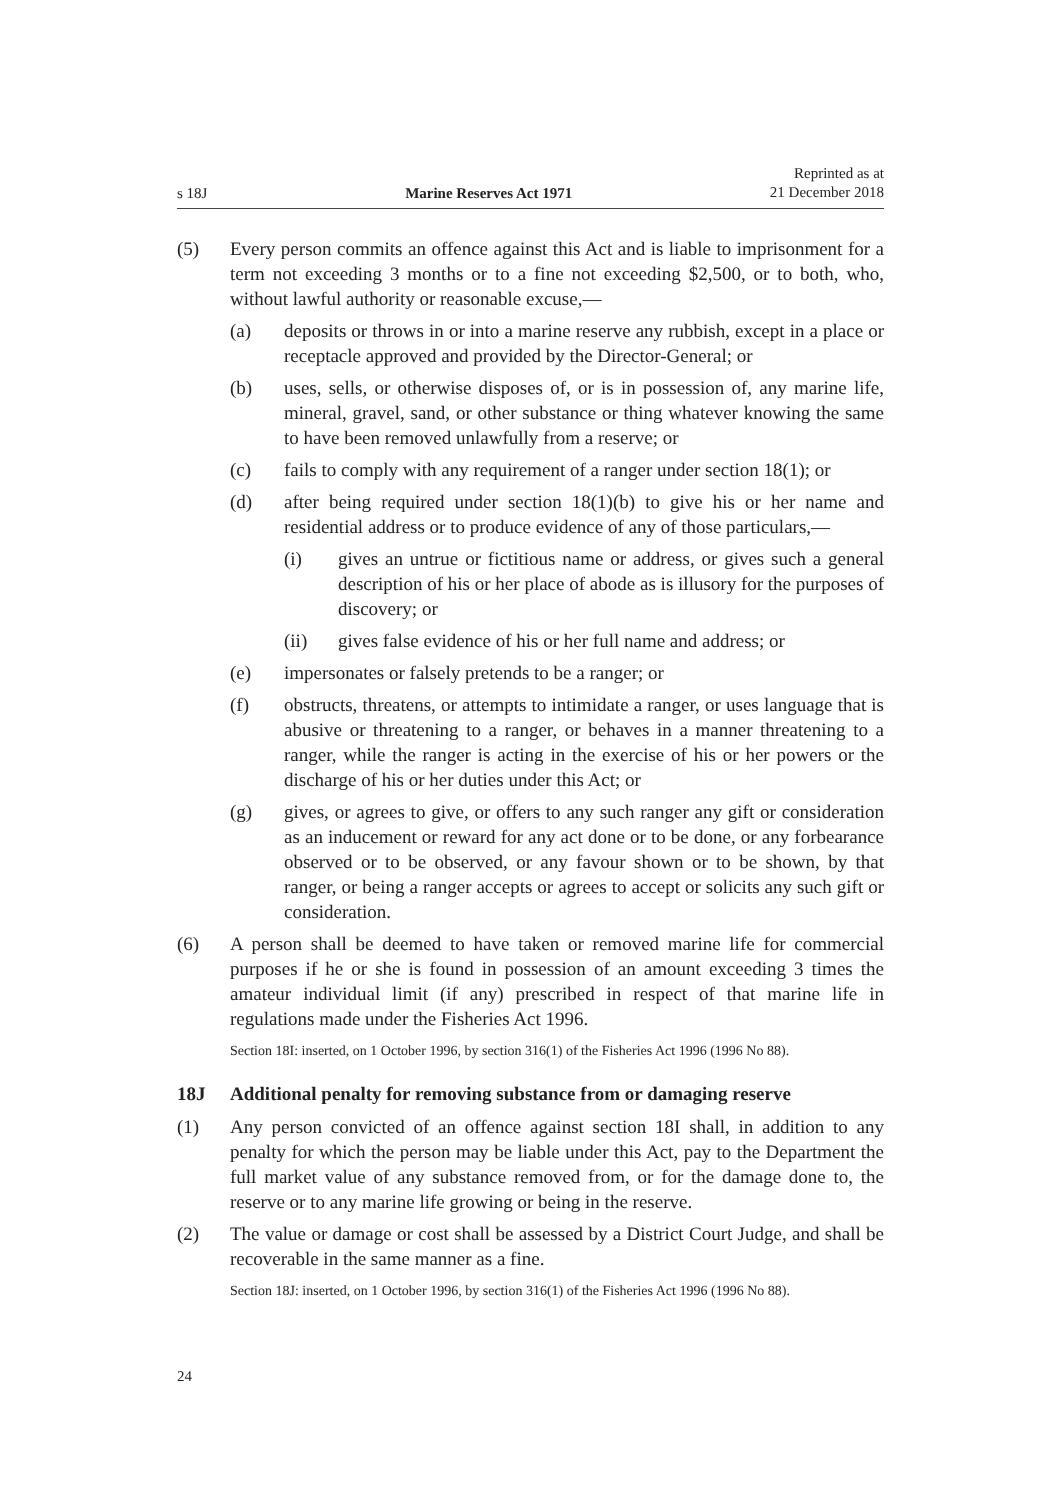s 18J Marine Reserves Act 1971 Reprinted as at
21 December 2018
(5) Every person commits an offence against this Act and is liable to imprisonment for a term not exceeding 3 months or to a fine not exceeding $2,500, or to both, who, without lawful authority or reasonable excuse,—
(a) deposits or throws in or into a marine reserve any rubbish, except in a place or receptacle approved and provided by the Director-General; or
(b) uses, sells, or otherwise disposes of, or is in possession of, any marine life, mineral, gravel, sand, or other substance or thing whatever knowing the same to have been removed unlawfully from a reserve; or
(c) fails to comply with any requirement of a ranger under section 18(1); or
(d) after being required under section 18(1)(b) to give his or her name and residential address or to produce evidence of any of those particulars,—
(i) gives an untrue or fictitious name or address, or gives such a general description of his or her place of abode as is illusory for the purposes of discovery; or
(ii) gives false evidence of his or her full name and address; or
(e) impersonates or falsely pretends to be a ranger; or
(f) obstructs, threatens, or attempts to intimidate a ranger, or uses language that is abusive or threatening to a ranger, or behaves in a manner threatening to a ranger, while the ranger is acting in the exercise of his or her powers or the discharge of his or her duties under this Act; or
(g) gives, or agrees to give, or offers to any such ranger any gift or consideration as an inducement or reward for any act done or to be done, or any forbearance observed or to be observed, or any favour shown or to be shown, by that ranger, or being a ranger accepts or agrees to accept or solicits any such gift or consideration.
(6) A person shall be deemed to have taken or removed marine life for commercial purposes if he or she is found in possession of an amount exceeding 3 times the amateur individual limit (if any) prescribed in respect of that marine life in regulations made under the Fisheries Act 1996.
Section 18I: inserted, on 1 October 1996, by section 316(1) of the Fisheries Act 1996 (1996 No 88).
18J Additional penalty for removing substance from or damaging reserve
(1) Any person convicted of an offence against section 18I shall, in addition to any penalty for which the person may be liable under this Act, pay to the Department the full market value of any substance removed from, or for the damage done to, the reserve or to any marine life growing or being in the reserve.
(2) The value or damage or cost shall be assessed by a District Court Judge, and shall be recoverable in the same manner as a fine.
Section 18J: inserted, on 1 October 1996, by section 316(1) of the Fisheries Act 1996 (1996 No 88).
24